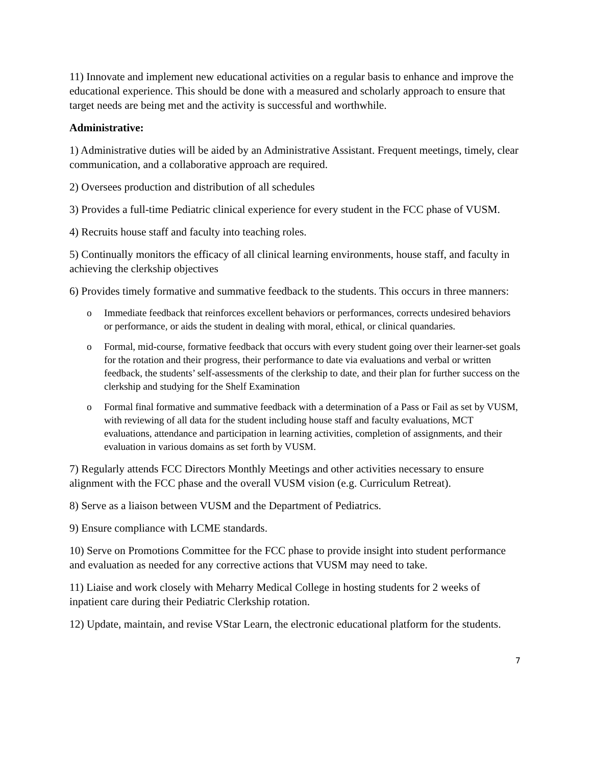11) Innovate and implement new educational activities on a regular basis to enhance and improve the educational experience. This should be done with a measured and scholarly approach to ensure that target needs are being met and the activity is successful and worthwhile.
Administrative:
1) Administrative duties will be aided by an Administrative Assistant. Frequent meetings, timely, clear communication, and a collaborative approach are required.
2) Oversees production and distribution of all schedules
3) Provides a full-time Pediatric clinical experience for every student in the FCC phase of VUSM.
4) Recruits house staff and faculty into teaching roles.
5) Continually monitors the efficacy of all clinical learning environments, house staff, and faculty in achieving the clerkship objectives
6) Provides timely formative and summative feedback to the students. This occurs in three manners:
o Immediate feedback that reinforces excellent behaviors or performances, corrects undesired behaviors or performance, or aids the student in dealing with moral, ethical, or clinical quandaries.
o Formal, mid-course, formative feedback that occurs with every student going over their learner-set goals for the rotation and their progress, their performance to date via evaluations and verbal or written feedback, the students’ self-assessments of the clerkship to date, and their plan for further success on the clerkship and studying for the Shelf Examination
o Formal final formative and summative feedback with a determination of a Pass or Fail as set by VUSM, with reviewing of all data for the student including house staff and faculty evaluations, MCT evaluations, attendance and participation in learning activities, completion of assignments, and their evaluation in various domains as set forth by VUSM.
7) Regularly attends FCC Directors Monthly Meetings and other activities necessary to ensure alignment with the FCC phase and the overall VUSM vision (e.g. Curriculum Retreat).
8) Serve as a liaison between VUSM and the Department of Pediatrics.
9) Ensure compliance with LCME standards.
10) Serve on Promotions Committee for the FCC phase to provide insight into student performance and evaluation as needed for any corrective actions that VUSM may need to take.
11) Liaise and work closely with Meharry Medical College in hosting students for 2 weeks of inpatient care during their Pediatric Clerkship rotation.
12) Update, maintain, and revise VStar Learn, the electronic educational platform for the students.
7